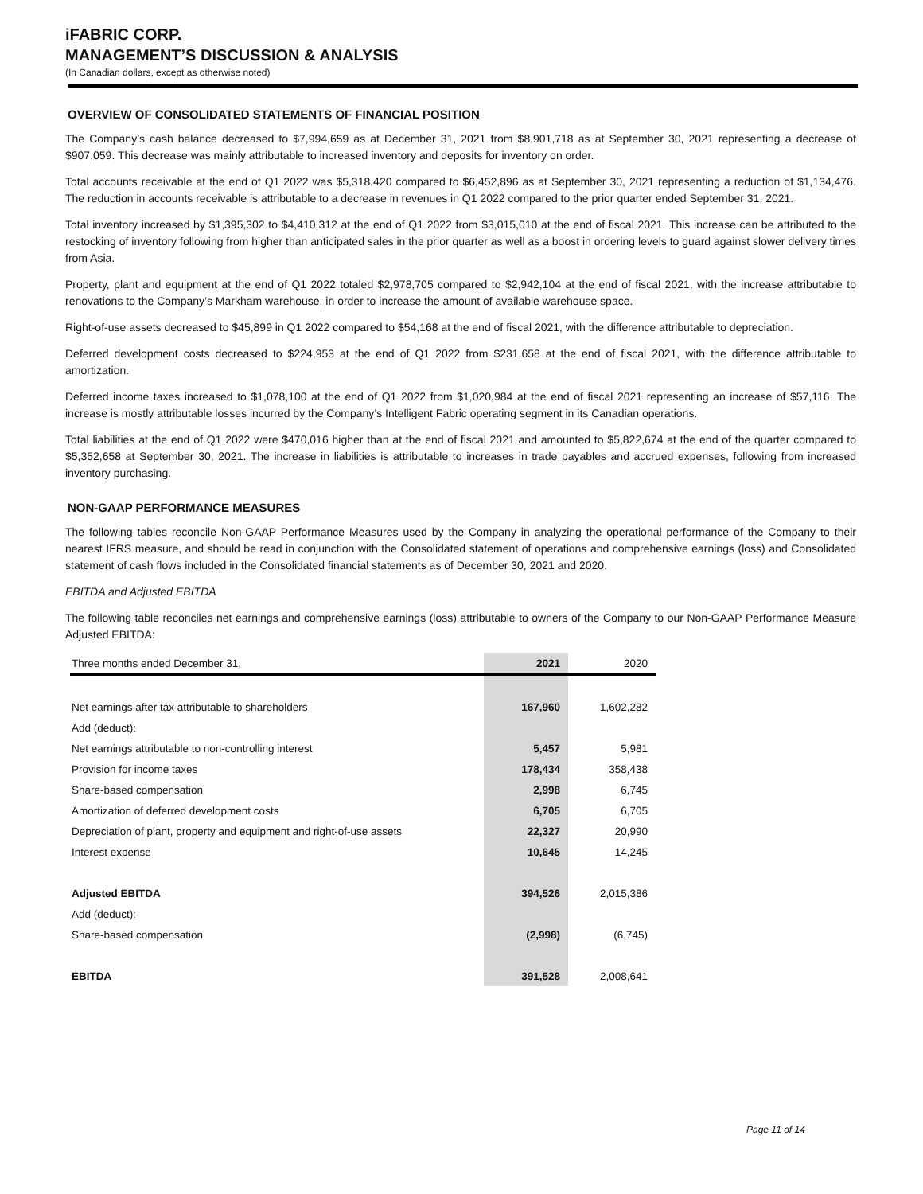iFABRIC CORP.
MANAGEMENT’S DISCUSSION & ANALYSIS
(In Canadian dollars, except as otherwise noted)
OVERVIEW OF CONSOLIDATED STATEMENTS OF FINANCIAL POSITION
The Company’s cash balance decreased to $7,994,659 as at December 31, 2021 from $8,901,718 as at September 30, 2021 representing a decrease of $907,059. This decrease was mainly attributable to increased inventory and deposits for inventory on order.
Total accounts receivable at the end of Q1 2022 was $5,318,420 compared to $6,452,896 as at September 30, 2021 representing a reduction of $1,134,476. The reduction in accounts receivable is attributable to a decrease in revenues in Q1 2022 compared to the prior quarter ended September 31, 2021.
Total inventory increased by $1,395,302 to $4,410,312 at the end of Q1 2022 from $3,015,010 at the end of fiscal 2021. This increase can be attributed to the restocking of inventory following from higher than anticipated sales in the prior quarter as well as a boost in ordering levels to guard against slower delivery times from Asia.
Property, plant and equipment at the end of Q1 2022 totaled $2,978,705 compared to $2,942,104 at the end of fiscal 2021, with the increase attributable to renovations to the Company’s Markham warehouse, in order to increase the amount of available warehouse space.
Right-of-use assets decreased to $45,899 in Q1 2022 compared to $54,168 at the end of fiscal 2021, with the difference attributable to depreciation.
Deferred development costs decreased to $224,953 at the end of Q1 2022 from $231,658 at the end of fiscal 2021, with the difference attributable to amortization.
Deferred income taxes increased to $1,078,100 at the end of Q1 2022 from $1,020,984 at the end of fiscal 2021 representing an increase of $57,116. The increase is mostly attributable losses incurred by the Company’s Intelligent Fabric operating segment in its Canadian operations.
Total liabilities at the end of Q1 2022 were $470,016 higher than at the end of fiscal 2021 and amounted to $5,822,674 at the end of the quarter compared to $5,352,658 at September 30, 2021. The increase in liabilities is attributable to increases in trade payables and accrued expenses, following from increased inventory purchasing.
NON-GAAP PERFORMANCE MEASURES
The following tables reconcile Non-GAAP Performance Measures used by the Company in analyzing the operational performance of the Company to their nearest IFRS measure, and should be read in conjunction with the Consolidated statement of operations and comprehensive earnings (loss) and Consolidated statement of cash flows included in the Consolidated financial statements as of December 30, 2021 and 2020.
EBITDA and Adjusted EBITDA
The following table reconciles net earnings and comprehensive earnings (loss) attributable to owners of the Company to our Non-GAAP Performance Measure Adjusted EBITDA:
| Three months ended December 31, | 2021 | 2020 |
| Net earnings after tax attributable to shareholders | 167,960 | 1,602,282 |
| Add (deduct): | | |
| Net earnings attributable to non-controlling interest | 5,457 | 5,981 |
| Provision for income taxes | 178,434 | 358,438 |
| Share-based compensation | 2,998 | 6,745 |
| Amortization of deferred development costs | 6,705 | 6,705 |
| Depreciation of plant, property and equipment and right-of-use assets | 22,327 | 20,990 |
| Interest expense | 10,645 | 14,245 |
| Adjusted EBITDA | 394,526 | 2,015,386 |
| Add (deduct): | | |
| Share-based compensation | (2,998) | (6,745) |
| EBITDA | 391,528 | 2,008,641 |
Page 11 of 14